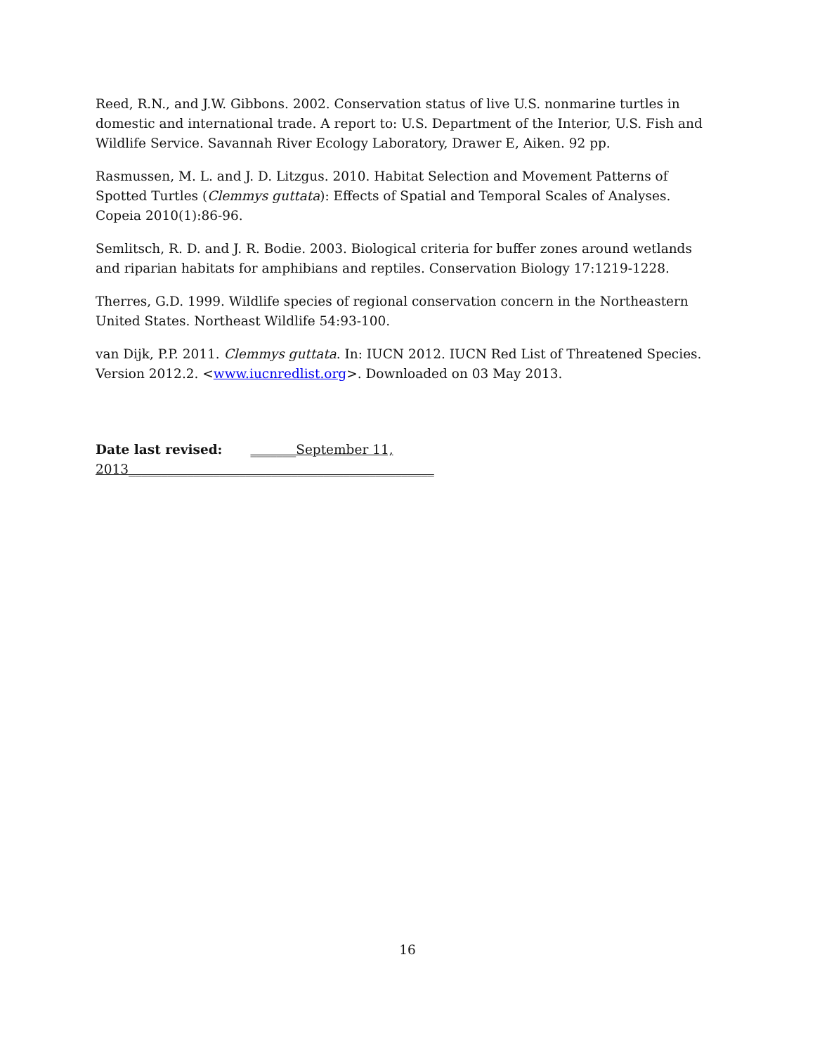Reed, R.N., and J.W. Gibbons. 2002. Conservation status of live U.S. nonmarine turtles in domestic and international trade. A report to: U.S. Department of the Interior, U.S. Fish and Wildlife Service. Savannah River Ecology Laboratory, Drawer E, Aiken. 92 pp.
Rasmussen, M. L. and J. D. Litzgus. 2010. Habitat Selection and Movement Patterns of Spotted Turtles (Clemmys guttata): Effects of Spatial and Temporal Scales of Analyses. Copeia 2010(1):86-96.
Semlitsch, R. D. and J. R. Bodie. 2003. Biological criteria for buffer zones around wetlands and riparian habitats for amphibians and reptiles. Conservation Biology 17:1219-1228.
Therres, G.D. 1999. Wildlife species of regional conservation concern in the Northeastern United States. Northeast Wildlife 54:93-100.
van Dijk, P.P. 2011. Clemmys guttata. In: IUCN 2012. IUCN Red List of Threatened Species. Version 2012.2. <www.iucnredlist.org>. Downloaded on 03 May 2013.
Date last revised: _______September 11, 2013_______________________________________________
16